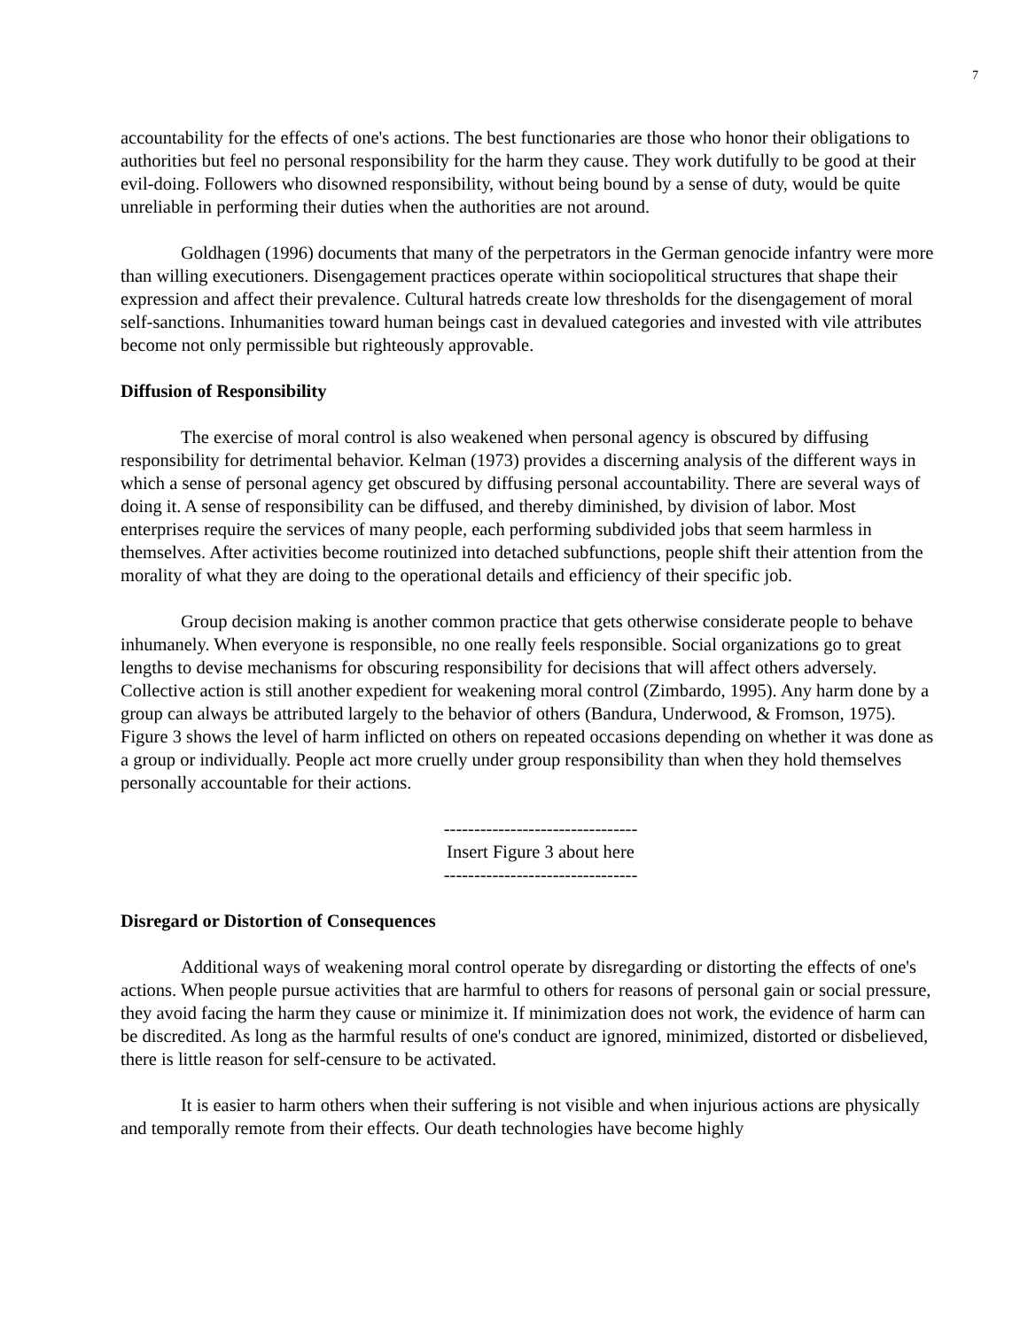7
accountability for the effects of one's actions. The best functionaries are those who honor their obligations to authorities but feel no personal responsibility for the harm they cause. They work dutifully to be good at their evil-doing. Followers who disowned responsibility, without being bound by a sense of duty, would be quite unreliable in performing their duties when the authorities are not around.
Goldhagen (1996) documents that many of the perpetrators in the German genocide infantry were more than willing executioners. Disengagement practices operate within sociopolitical structures that shape their expression and affect their prevalence. Cultural hatreds create low thresholds for the disengagement of moral self-sanctions. Inhumanities toward human beings cast in devalued categories and invested with vile attributes become not only permissible but righteously approvable.
Diffusion of Responsibility
The exercise of moral control is also weakened when personal agency is obscured by diffusing responsibility for detrimental behavior. Kelman (1973) provides a discerning analysis of the different ways in which a sense of personal agency get obscured by diffusing personal accountability. There are several ways of doing it. A sense of responsibility can be diffused, and thereby diminished, by division of labor. Most enterprises require the services of many people, each performing subdivided jobs that seem harmless in themselves. After activities become routinized into detached subfunctions, people shift their attention from the morality of what they are doing to the operational details and efficiency of their specific job.
Group decision making is another common practice that gets otherwise considerate people to behave inhumanely. When everyone is responsible, no one really feels responsible. Social organizations go to great lengths to devise mechanisms for obscuring responsibility for decisions that will affect others adversely. Collective action is still another expedient for weakening moral control (Zimbardo, 1995). Any harm done by a group can always be attributed largely to the behavior of others (Bandura, Underwood, & Fromson, 1975). Figure 3 shows the level of harm inflicted on others on repeated occasions depending on whether it was done as a group or individually. People act more cruelly under group responsibility than when they hold themselves personally accountable for their actions.
--------------------------------
Insert Figure 3 about here
--------------------------------
Disregard or Distortion of Consequences
Additional ways of weakening moral control operate by disregarding or distorting the effects of one's actions. When people pursue activities that are harmful to others for reasons of personal gain or social pressure, they avoid facing the harm they cause or minimize it. If minimization does not work, the evidence of harm can be discredited. As long as the harmful results of one's conduct are ignored, minimized, distorted or disbelieved, there is little reason for self-censure to be activated.
It is easier to harm others when their suffering is not visible and when injurious actions are physically and temporally remote from their effects. Our death technologies have become highly